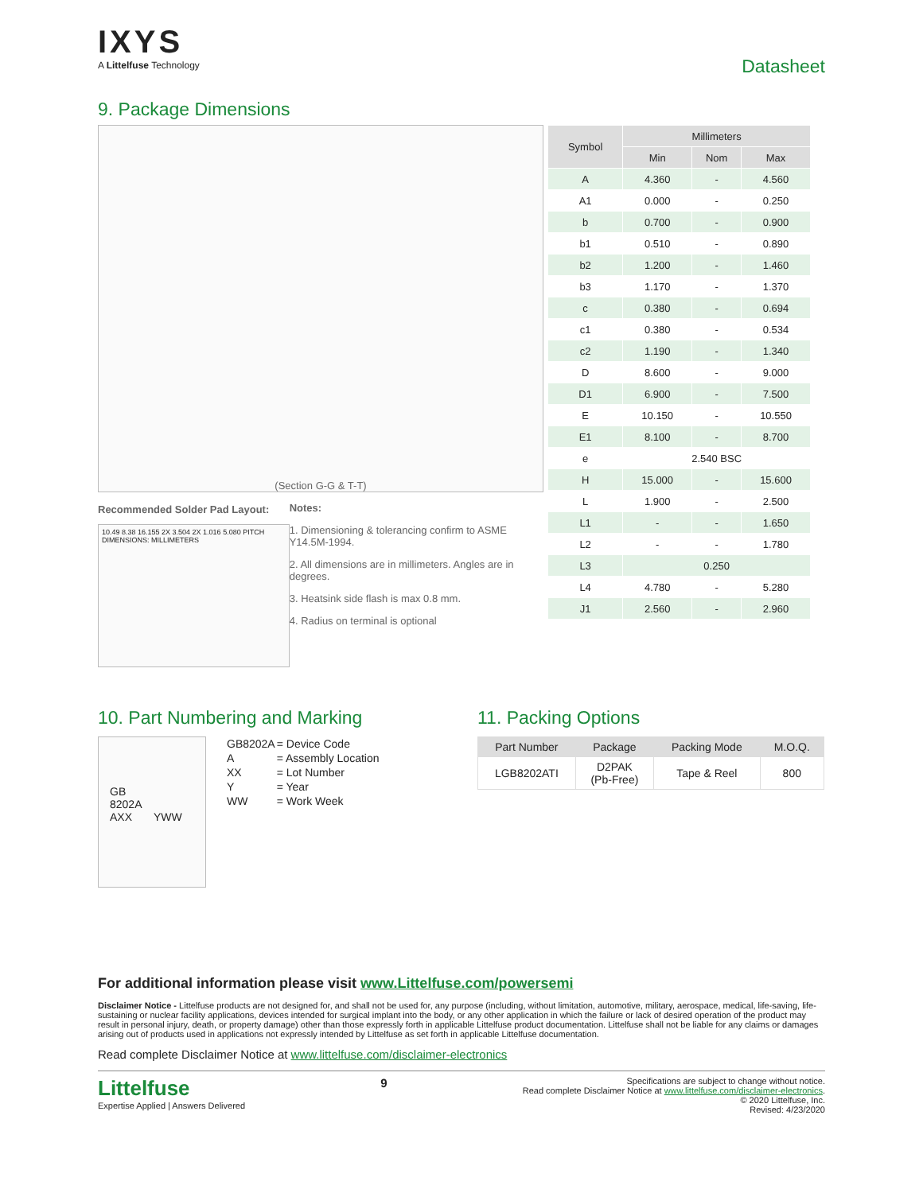IXYS
A Littelfuse Technology
Datasheet
9. Package Dimensions
(Section G-G & T-T)
Recommended Solder Pad Layout:
10.49 8.38 16.155 2X 3.504 2X 1.016 5.080 PITCH DIMENSIONS: MILLIMETERS
Notes:
1. Dimensioning & tolerancing confirm to ASME Y14.5M-1994.
2. All dimensions are in millimeters. Angles are in degrees.
3. Heatsink side flash is max 0.8 mm.
4. Radius on terminal is optional
| Symbol | Millimeters | | |
| --- | --- | --- | --- |
| | Min | Nom | Max |
| A | 4.360 | - | 4.560 |
| A1 | 0.000 | - | 0.250 |
| b | 0.700 | - | 0.900 |
| b1 | 0.510 | - | 0.890 |
| b2 | 1.200 | - | 1.460 |
| b3 | 1.170 | - | 1.370 |
| c | 0.380 | - | 0.694 |
| c1 | 0.380 | - | 0.534 |
| c2 | 1.190 | - | 1.340 |
| D | 8.600 | - | 9.000 |
| D1 | 6.900 | - | 7.500 |
| E | 10.150 | - | 10.550 |
| E1 | 8.100 | - | 8.700 |
| e | 2.540 BSC | | |
| H | 15.000 | - | 15.600 |
| L | 1.900 | - | 2.500 |
| L1 | - | - | 1.650 |
| L2 | - | - | 1.780 |
| L3 | 0.250 | | |
| L4 | 4.780 | - | 5.280 |
| J1 | 2.560 | - | 2.960 |
10. Part Numbering and Marking
GB
8202A
AXX YWW
| GB8202A | = Device Code |
| A | = Assembly Location |
| XX | = Lot Number |
| Y | = Year |
| WW | = Work Week |
11. Packing Options
| Part Number | Package | Packing Mode | M.O.Q. |
| --- | --- | --- | --- |
| LGB8202ATI | D2PAK (Pb-Free) | Tape & Reel | 800 |
For additional information please visit www.Littelfuse.com/powersemi
Disclaimer Notice - Littelfuse products are not designed for, and shall not be used for, any purpose (including, without limitation, automotive, military, aerospace, medical, life-saving, life-sustaining or nuclear facility applications, devices intended for surgical implant into the body, or any other application in which the failure or lack of desired operation of the product may result in personal injury, death, or property damage) other than those expressly forth in applicable Littelfuse product documentation. Littelfuse shall not be liable for any claims or damages arising out of products used in applications not expressly intended by Littelfuse as set forth in applicable Littelfuse documentation.
Read complete Disclaimer Notice at www.littelfuse.com/disclaimer-electronics
Littelfuse
Expertise Applied | Answers Delivered
9
Specifications are subject to change without notice.
Read complete Disclaimer Notice at www.littelfuse.com/disclaimer-electronics.
© 2020 Littelfuse, Inc.
Revised: 4/23/2020